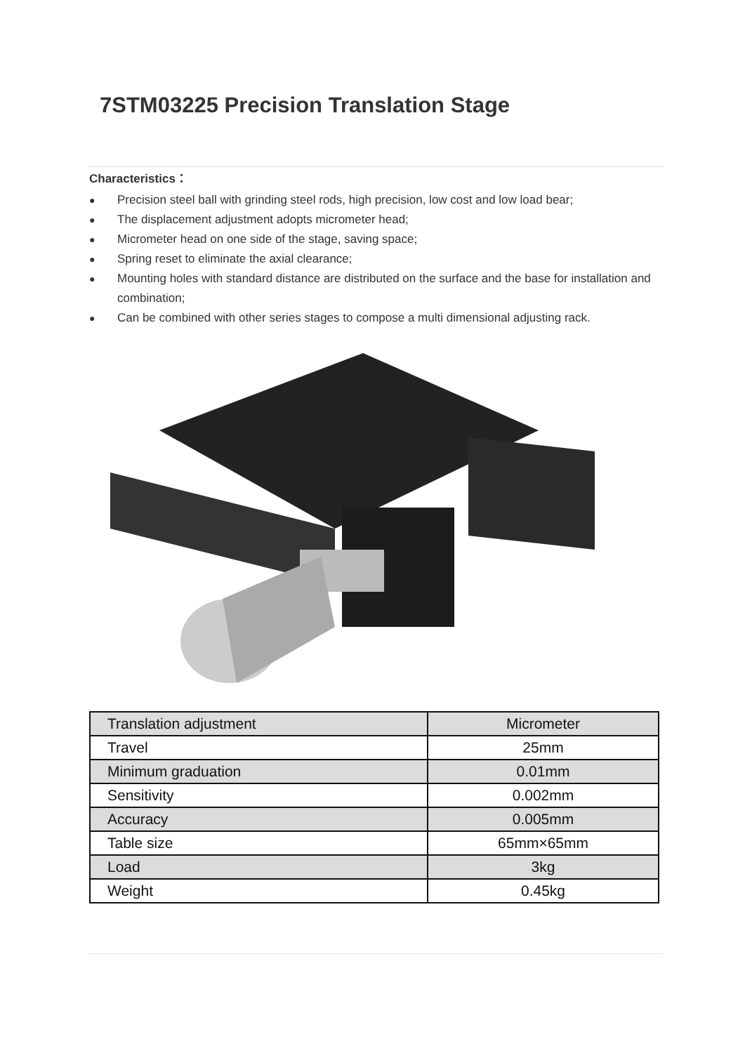7STM03225 Precision Translation Stage
Characteristics：
● Precision steel ball with grinding steel rods, high precision, low cost and low load bear;
● The displacement adjustment adopts micrometer head;
● Micrometer head on one side of the stage, saving space;
● Spring reset to eliminate the axial clearance;
● Mounting holes with standard distance are distributed on the surface and the base for installation and combination;
● Can be combined with other series stages to compose a multi dimensional adjusting rack.
| Translation adjustment | Micrometer |
| Travel | 25mm |
| Minimum graduation | 0.01mm |
| Sensitivity | 0.002mm |
| Accuracy | 0.005mm |
| Table size | 65mm×65mm |
| Load | 3kg |
| Weight | 0.45kg |